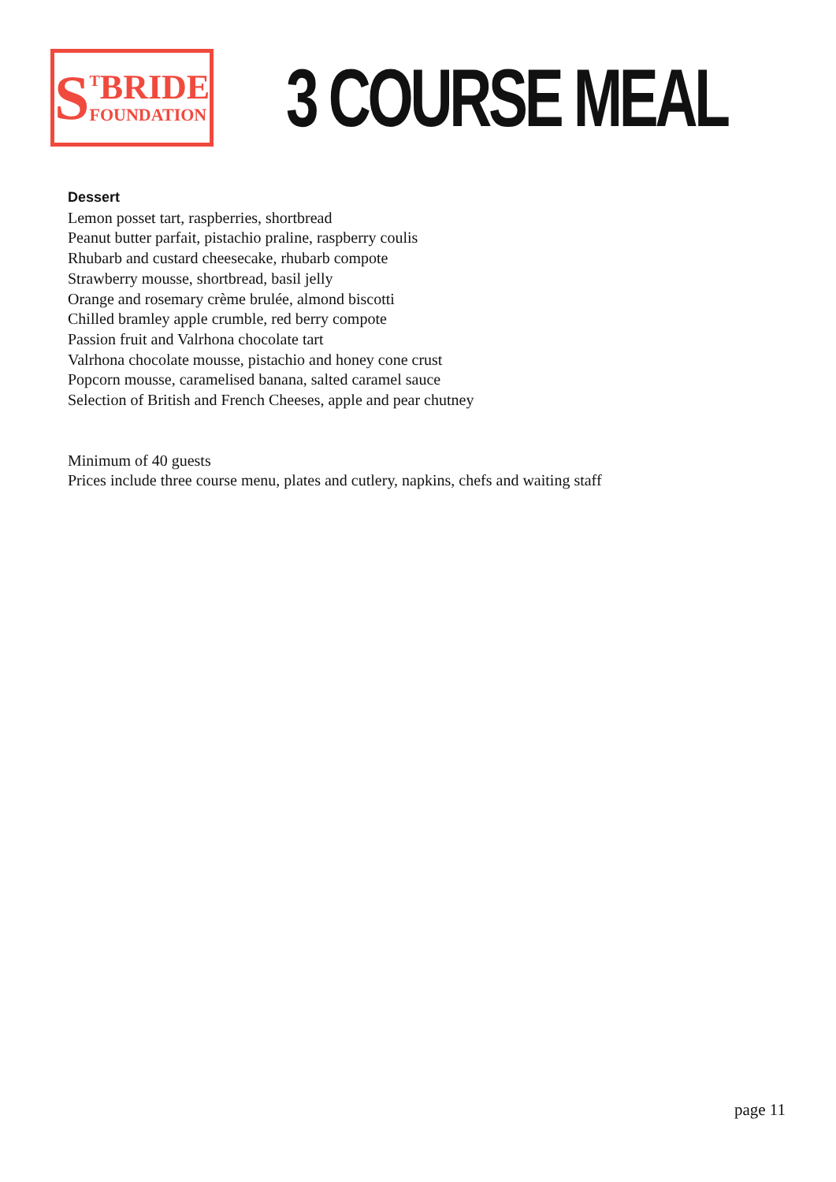S<sup>T</sup>BRIDE
FOUNDATION
3 COURSE MEAL
Dessert
Lemon posset tart, raspberries, shortbread
Peanut butter parfait, pistachio praline, raspberry coulis
Rhubarb and custard cheesecake, rhubarb compote
Strawberry mousse, shortbread, basil jelly
Orange and rosemary crème brulée, almond biscotti
Chilled bramley apple crumble, red berry compote
Passion fruit and Valrhona chocolate tart
Valrhona chocolate mousse, pistachio and honey cone crust
Popcorn mousse, caramelised banana, salted caramel sauce
Selection of British and French Cheeses, apple and pear chutney
Minimum of 40 guests
Prices include three course menu, plates and cutlery, napkins, chefs and waiting staff
page 11